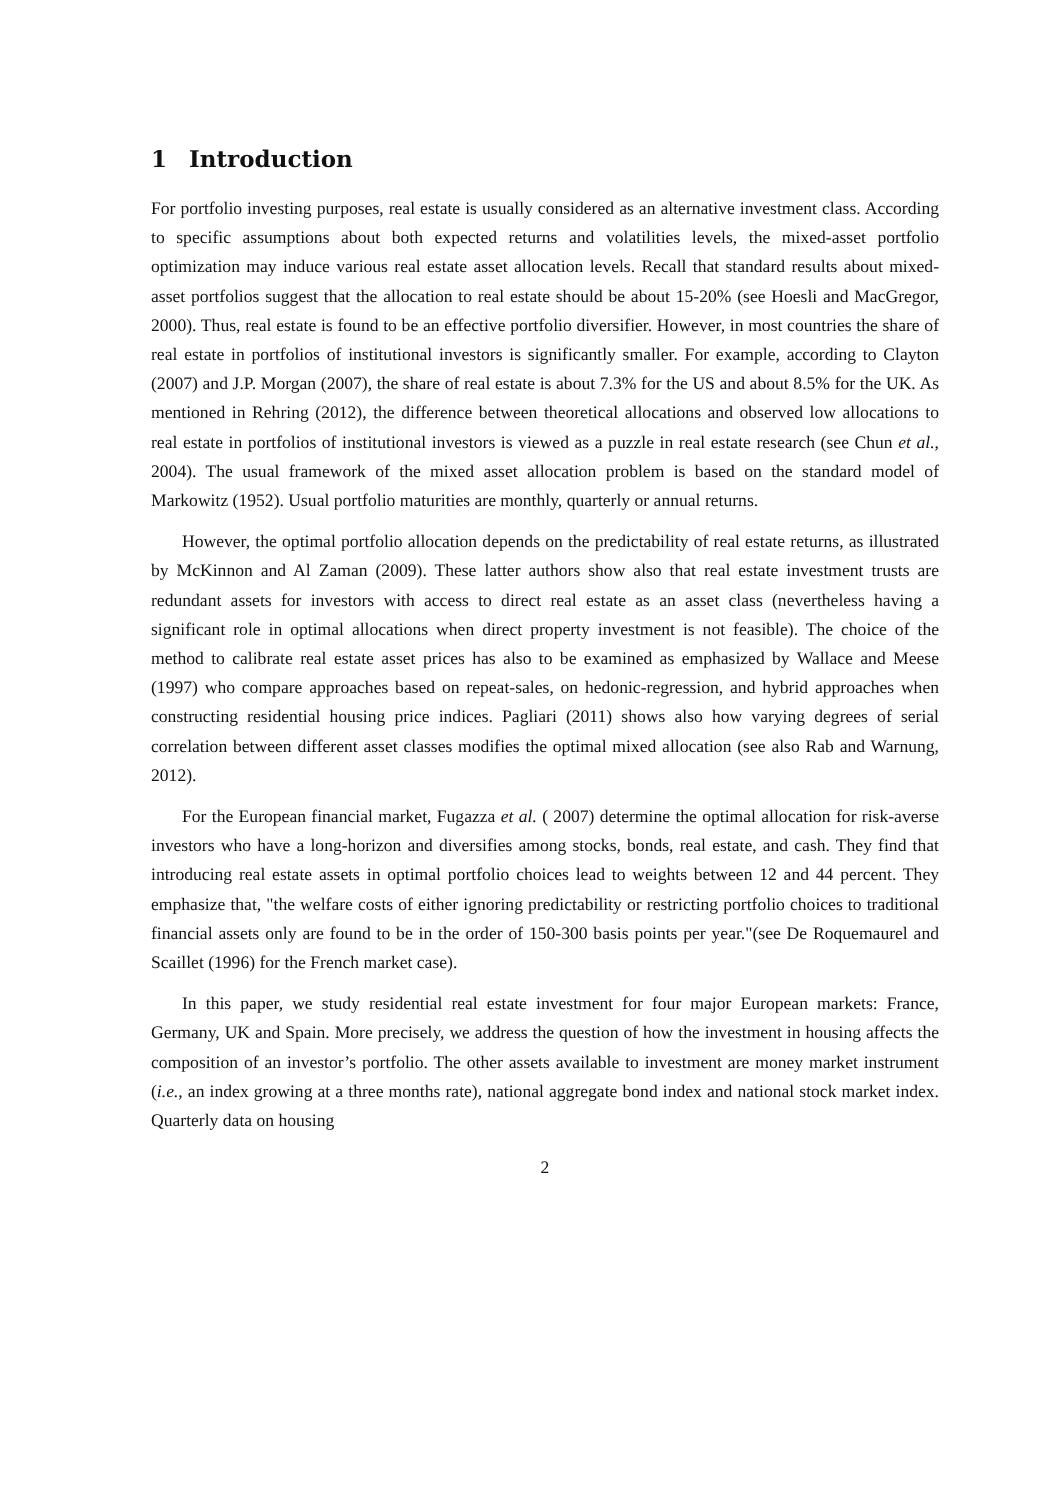1 Introduction
For portfolio investing purposes, real estate is usually considered as an alternative investment class. According to specific assumptions about both expected returns and volatilities levels, the mixed-asset portfolio optimization may induce various real estate asset allocation levels. Recall that standard results about mixed-asset portfolios suggest that the allocation to real estate should be about 15-20% (see Hoesli and MacGregor, 2000). Thus, real estate is found to be an effective portfolio diversifier. However, in most countries the share of real estate in portfolios of institutional investors is significantly smaller. For example, according to Clayton (2007) and J.P. Morgan (2007), the share of real estate is about 7.3% for the US and about 8.5% for the UK. As mentioned in Rehring (2012), the difference between theoretical allocations and observed low allocations to real estate in portfolios of institutional investors is viewed as a puzzle in real estate research (see Chun et al., 2004). The usual framework of the mixed asset allocation problem is based on the standard model of Markowitz (1952). Usual portfolio maturities are monthly, quarterly or annual returns.
However, the optimal portfolio allocation depends on the predictability of real estate returns, as illustrated by McKinnon and Al Zaman (2009). These latter authors show also that real estate investment trusts are redundant assets for investors with access to direct real estate as an asset class (nevertheless having a significant role in optimal allocations when direct property investment is not feasible). The choice of the method to calibrate real estate asset prices has also to be examined as emphasized by Wallace and Meese (1997) who compare approaches based on repeat-sales, on hedonic-regression, and hybrid approaches when constructing residential housing price indices. Pagliari (2011) shows also how varying degrees of serial correlation between different asset classes modifies the optimal mixed allocation (see also Rab and Warnung, 2012).
For the European financial market, Fugazza et al. ( 2007) determine the optimal allocation for risk-averse investors who have a long-horizon and diversifies among stocks, bonds, real estate, and cash. They find that introducing real estate assets in optimal portfolio choices lead to weights between 12 and 44 percent. They emphasize that, "the welfare costs of either ignoring predictability or restricting portfolio choices to traditional financial assets only are found to be in the order of 150-300 basis points per year."(see De Roquemaurel and Scaillet (1996) for the French market case).
In this paper, we study residential real estate investment for four major European markets: France, Germany, UK and Spain. More precisely, we address the question of how the investment in housing affects the composition of an investor’s portfolio. The other assets available to investment are money market instrument (i.e., an index growing at a three months rate), national aggregate bond index and national stock market index. Quarterly data on housing
2